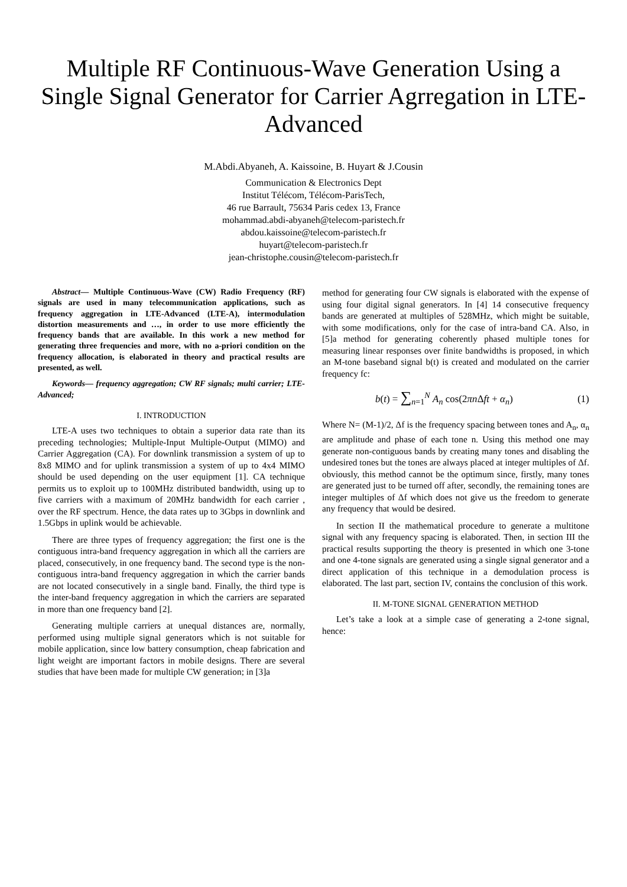Multiple RF Continuous-Wave Generation Using a Single Signal Generator for Carrier Agrregation in LTE-Advanced
M.Abdi.Abyaneh, A. Kaissoine, B. Huyart & J.Cousin
Communication & Electronics Dept
Institut Télécom, Télécom-ParisTech,
46 rue Barrault, 75634 Paris cedex 13, France
mohammad.abdi-abyaneh@telecom-paristech.fr
abdou.kaissoine@telecom-paristech.fr
huyart@telecom-paristech.fr
jean-christophe.cousin@telecom-paristech.fr
Abstract— Multiple Continuous-Wave (CW) Radio Frequency (RF) signals are used in many telecommunication applications, such as frequency aggregation in LTE-Advanced (LTE-A), intermodulation distortion measurements and …, in order to use more efficiently the frequency bands that are available. In this work a new method for generating three frequencies and more, with no a-priori condition on the frequency allocation, is elaborated in theory and practical results are presented, as well.
Keywords— frequency aggregation; CW RF signals; multi carrier; LTE-Advanced;
I. INTRODUCTION
LTE-A uses two techniques to obtain a superior data rate than its preceding technologies; Multiple-Input Multiple-Output (MIMO) and Carrier Aggregation (CA). For downlink transmission a system of up to 8x8 MIMO and for uplink transmission a system of up to 4x4 MIMO should be used depending on the user equipment [1]. CA technique permits us to exploit up to 100MHz distributed bandwidth, using up to five carriers with a maximum of 20MHz bandwidth for each carrier , over the RF spectrum. Hence, the data rates up to 3Gbps in downlink and 1.5Gbps in uplink would be achievable.
There are three types of frequency aggregation; the first one is the contiguous intra-band frequency aggregation in which all the carriers are placed, consecutively, in one frequency band. The second type is the non-contiguous intra-band frequency aggregation in which the carrier bands are not located consecutively in a single band. Finally, the third type is the inter-band frequency aggregation in which the carriers are separated in more than one frequency band [2].
Generating multiple carriers at unequal distances are, normally, performed using multiple signal generators which is not suitable for mobile application, since low battery consumption, cheap fabrication and light weight are important factors in mobile designs. There are several studies that have been made for multiple CW generation; in [3]a
method for generating four CW signals is elaborated with the expense of using four digital signal generators. In [4] 14 consecutive frequency bands are generated at multiples of 528MHz, which might be suitable, with some modifications, only for the case of intra-band CA. Also, in [5]a method for generating coherently phased multiple tones for measuring linear responses over finite bandwidths is proposed, in which an M-tone baseband signal b(t) is created and modulated on the carrier frequency fc:
b (t) = ∑<sub>n=1</sub><sup>N</sup> A<sub>n</sub> cos(2πn Δft + α<sub>n</sub>) (1)
Where N= (M-1)/2, Δf is the frequency spacing between tones and A<sub>n</sub>, α<sub>n</sub> are amplitude and phase of each tone n. Using this method one may generate non-contiguous bands by creating many tones and disabling the undesired tones but the tones are always placed at integer multiples of Δf. obviously, this method cannot be the optimum since, firstly, many tones are generated just to be turned off after, secondly, the remaining tones are integer multiples of Δf which does not give us the freedom to generate any frequency that would be desired.
In section II the mathematical procedure to generate a multitone signal with any frequency spacing is elaborated. Then, in section III the practical results supporting the theory is presented in which one 3-tone and one 4-tone signals are generated using a single signal generator and a direct application of this technique in a demodulation process is elaborated. The last part, section IV, contains the conclusion of this work.
II. M-TONE SIGNAL GENERATION METHOD
Let’s take a look at a simple case of generating a 2-tone signal, hence: